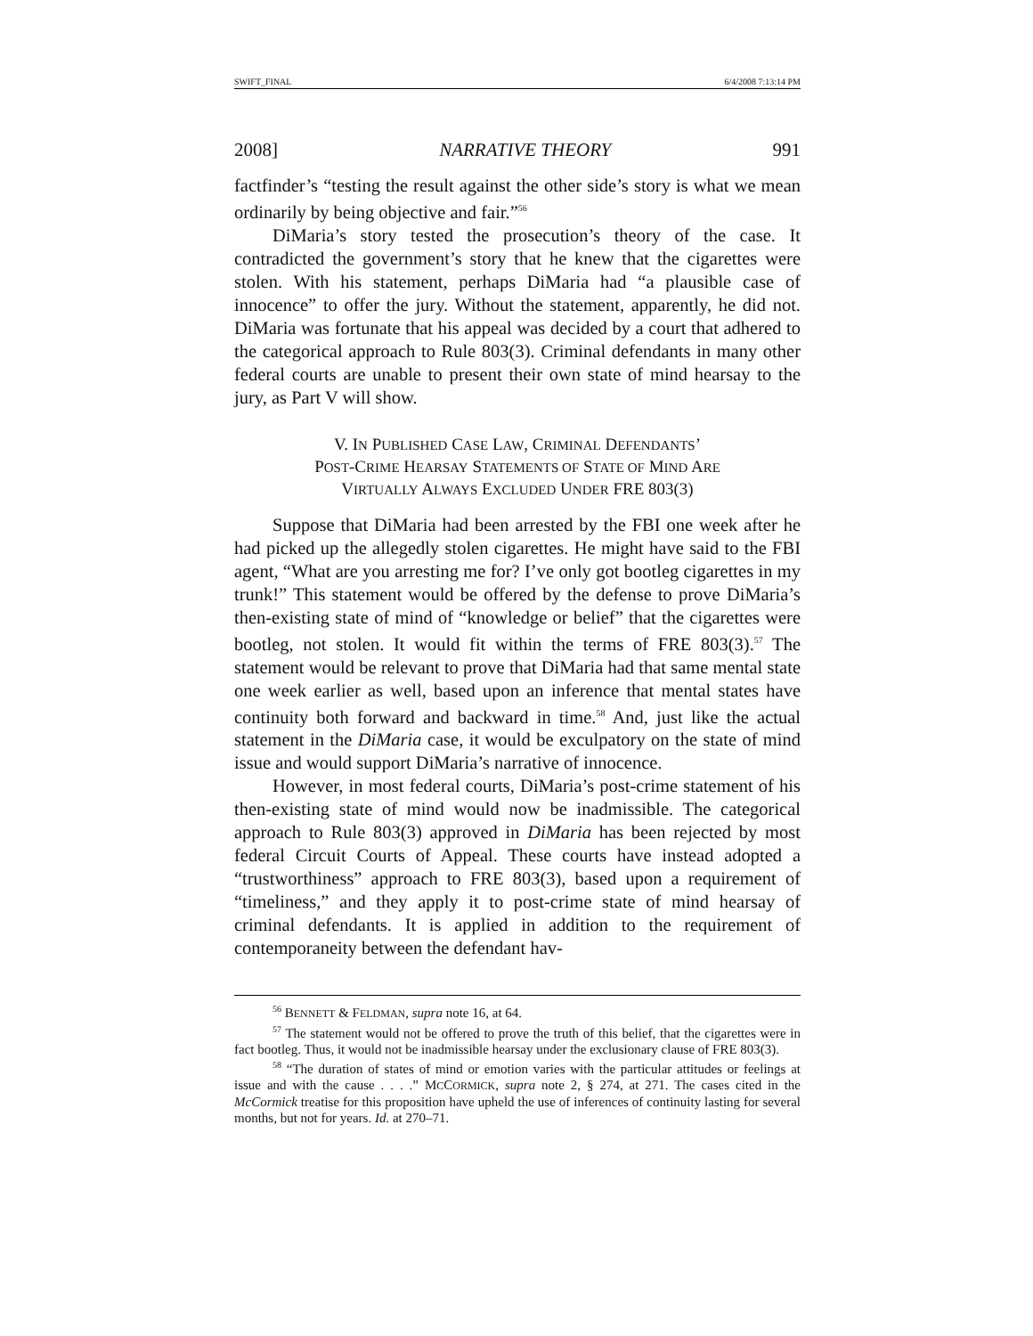SWIFT_FINAL 6/4/2008 7:13:14 PM
2008] NARRATIVE THEORY 991
factfinder’s “testing the result against the other side’s story is what we mean ordinarily by being objective and fair.”<sup>56</sup>
DiMaria’s story tested the prosecution’s theory of the case. It contradicted the government’s story that he knew that the cigarettes were stolen. With his statement, perhaps DiMaria had “a plausible case of innocence” to offer the jury. Without the statement, apparently, he did not. DiMaria was fortunate that his appeal was decided by a court that adhered to the categorical approach to Rule 803(3). Criminal defendants in many other federal courts are unable to present their own state of mind hearsay to the jury, as Part V will show.
V. IN PUBLISHED CASE LAW, CRIMINAL DEFENDANTS’
POST-CRIME HEARSAY STATEMENTS OF STATE OF MIND ARE
VIRTUALLY ALWAYS EXCLUDED UNDER FRE 803(3)
Suppose that DiMaria had been arrested by the FBI one week after he had picked up the allegedly stolen cigarettes. He might have said to the FBI agent, “What are you arresting me for? I’ve only got bootleg cigarettes in my trunk!” This statement would be offered by the defense to prove DiMaria’s then-existing state of mind of “knowledge or belief” that the cigarettes were bootleg, not stolen. It would fit within the terms of FRE 803(3).<sup>57</sup> The statement would be relevant to prove that DiMaria had that same mental state one week earlier as well, based upon an inference that mental states have continuity both forward and backward in time.<sup>58</sup> And, just like the actual statement in the DiMaria case, it would be exculpatory on the state of mind issue and would support DiMaria’s narrative of innocence.
However, in most federal courts, DiMaria’s post-crime statement of his then-existing state of mind would now be inadmissible. The categorical approach to Rule 803(3) approved in DiMaria has been rejected by most federal Circuit Courts of Appeal. These courts have instead adopted a “trustworthiness” approach to FRE 803(3), based upon a requirement of “timeliness,” and they apply it to post-crime state of mind hearsay of criminal defendants. It is applied in addition to the requirement of contemporaneity between the defendant hav-
<sup>56</sup> BENNETT & FELDMAN, supra note 16, at 64.
<sup>57</sup> The statement would not be offered to prove the truth of this belief, that the cigarettes were in fact bootleg. Thus, it would not be inadmissible hearsay under the exclusionary clause of FRE 803(3).
<sup>58</sup> “The duration of states of mind or emotion varies with the particular attitudes or feelings at issue and with the cause . . . .” MCCORMICK, supra note 2, § 274, at 271. The cases cited in the McCormick treatise for this proposition have upheld the use of inferences of continuity lasting for several months, but not for years. Id. at 270–71.